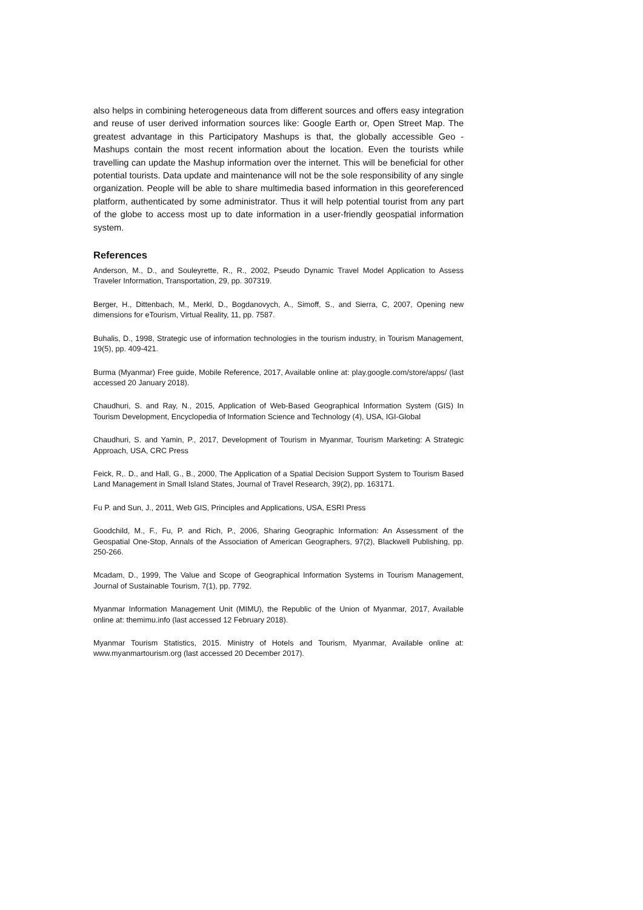also helps in combining heterogeneous data from different sources and offers easy integration and reuse of user derived information sources like: Google Earth or, Open Street Map. The greatest advantage in this Participatory Mashups is that, the globally accessible Geo -Mashups contain the most recent information about the location. Even the tourists while travelling can update the Mashup information over the internet. This will be beneficial for other potential tourists. Data update and maintenance will not be the sole responsibility of any single organization. People will be able to share multimedia based information in this georeferenced platform, authenticated by some administrator. Thus it will help potential tourist from any part of the globe to access most up to date information in a user-friendly geospatial information system.
References
Anderson, M., D., and Souleyrette, R., R., 2002, Pseudo Dynamic Travel Model Application to Assess Traveler Information, Transportation, 29, pp. 307319.
Berger, H., Dittenbach, M., Merkl, D., Bogdanovych, A., Simoff, S., and Sierra, C, 2007, Opening new dimensions for eTourism, Virtual Reality, 11, pp. 7587.
Buhalis, D., 1998, Strategic use of information technologies in the tourism industry, in Tourism Management, 19(5), pp. 409-421.
Burma (Myanmar) Free guide, Mobile Reference, 2017, Available online at: play.google.com/store/apps/ (last accessed 20 January 2018).
Chaudhuri, S. and Ray, N., 2015, Application of Web-Based Geographical Information System (GIS) In Tourism Development, Encyclopedia of Information Science and Technology (4), USA, IGI-Global
Chaudhuri, S. and Yamin, P., 2017, Development of Tourism in Myanmar, Tourism Marketing: A Strategic Approach, USA, CRC Press
Feick, R,. D., and Hall, G., B., 2000, The Application of a Spatial Decision Support System to Tourism Based Land Management in Small Island States, Journal of Travel Research, 39(2), pp. 163171.
Fu P. and Sun, J., 2011, Web GIS, Principles and Applications, USA, ESRI Press
Goodchild, M., F., Fu, P. and Rich, P., 2006, Sharing Geographic Information: An Assessment of the Geospatial One-Stop, Annals of the Association of American Geographers, 97(2), Blackwell Publishing, pp. 250-266.
Mcadam, D., 1999, The Value and Scope of Geographical Information Systems in Tourism Management, Journal of Sustainable Tourism, 7(1), pp. 7792.
Myanmar Information Management Unit (MIMU), the Republic of the Union of Myanmar, 2017, Available online at: themimu.info (last accessed 12 February 2018).
Myanmar Tourism Statistics, 2015. Ministry of Hotels and Tourism, Myanmar, Available online at: www.myanmartourism.org (last accessed 20 December 2017).